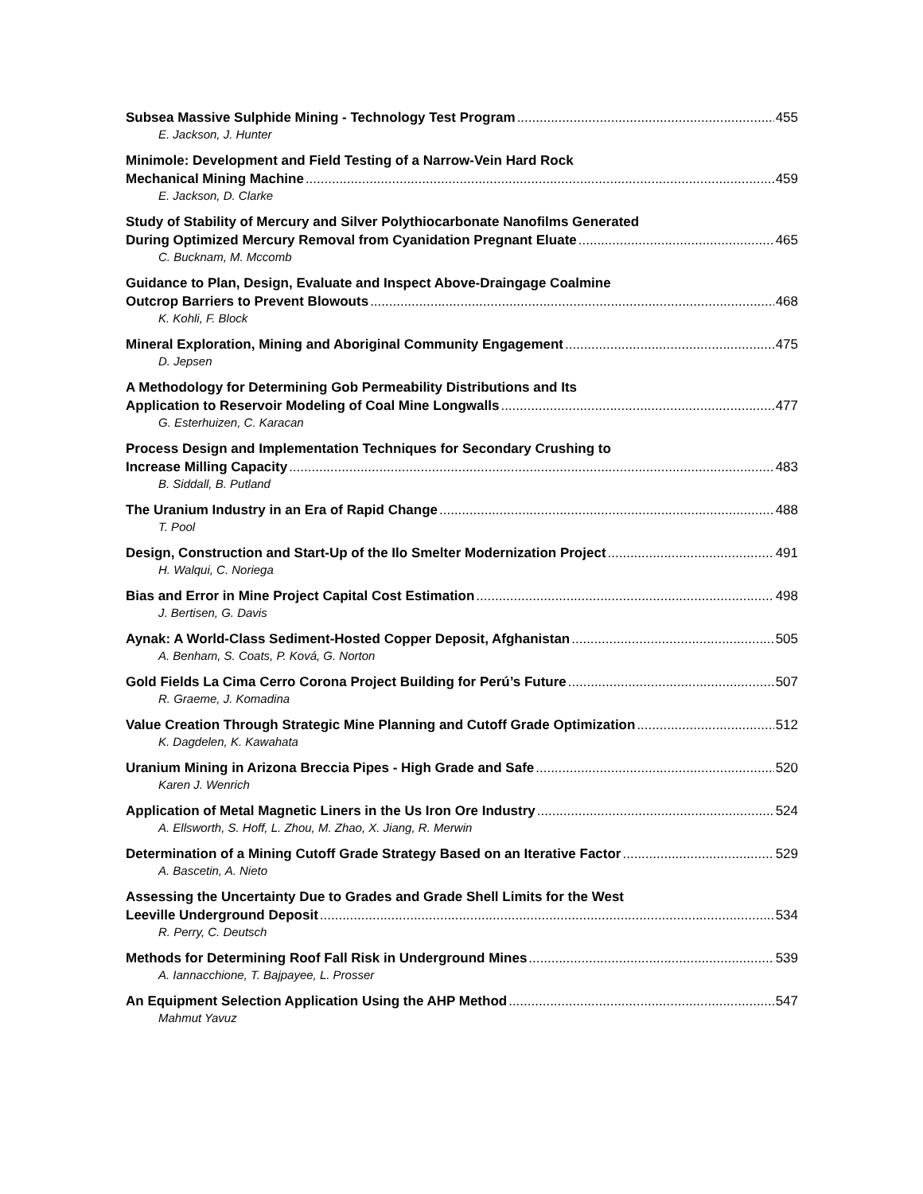Subsea Massive Sulphide Mining - Technology Test Program 455
E. Jackson, J. Hunter
Minimole: Development and Field Testing of a Narrow-Vein Hard Rock
Mechanical Mining Machine 459
E. Jackson, D. Clarke
Study of Stability of Mercury and Silver Polythiocarbonate Nanofilms Generated
During Optimized Mercury Removal from Cyanidation Pregnant Eluate 465
C. Bucknam, M. Mccomb
Guidance to Plan, Design, Evaluate and Inspect Above-Draingage Coalmine
Outcrop Barriers to Prevent Blowouts 468
K. Kohli, F. Block
Mineral Exploration, Mining and Aboriginal Community Engagement 475
D. Jepsen
A Methodology for Determining Gob Permeability Distributions and Its
Application to Reservoir Modeling of Coal Mine Longwalls 477
G. Esterhuizen, C. Karacan
Process Design and Implementation Techniques for Secondary Crushing to
Increase Milling Capacity 483
B. Siddall, B. Putland
The Uranium Industry in an Era of Rapid Change 488
T. Pool
Design, Construction and Start-Up of the Ilo Smelter Modernization Project 491
H. Walqui, C. Noriega
Bias and Error in Mine Project Capital Cost Estimation 498
J. Bertisen, G. Davis
Aynak: A World-Class Sediment-Hosted Copper Deposit, Afghanistan 505
A. Benham, S. Coats, P. Ková, G. Norton
Gold Fields La Cima Cerro Corona Project Building for Perú’s Future 507
R. Graeme, J. Komadina
Value Creation Through Strategic Mine Planning and Cutoff Grade Optimization 512
K. Dagdelen, K. Kawahata
Uranium Mining in Arizona Breccia Pipes - High Grade and Safe 520
Karen J. Wenrich
Application of Metal Magnetic Liners in the Us Iron Ore Industry 524
A. Ellsworth, S. Hoff, L. Zhou, M. Zhao, X. Jiang, R. Merwin
Determination of a Mining Cutoff Grade Strategy Based on an Iterative Factor 529
A. Bascetin, A. Nieto
Assessing the Uncertainty Due to Grades and Grade Shell Limits for the West
Leeville Underground Deposit 534
R. Perry, C. Deutsch
Methods for Determining Roof Fall Risk in Underground Mines 539
A. Iannacchione, T. Bajpayee, L. Prosser
An Equipment Selection Application Using the AHP Method 547
Mahmut Yavuz